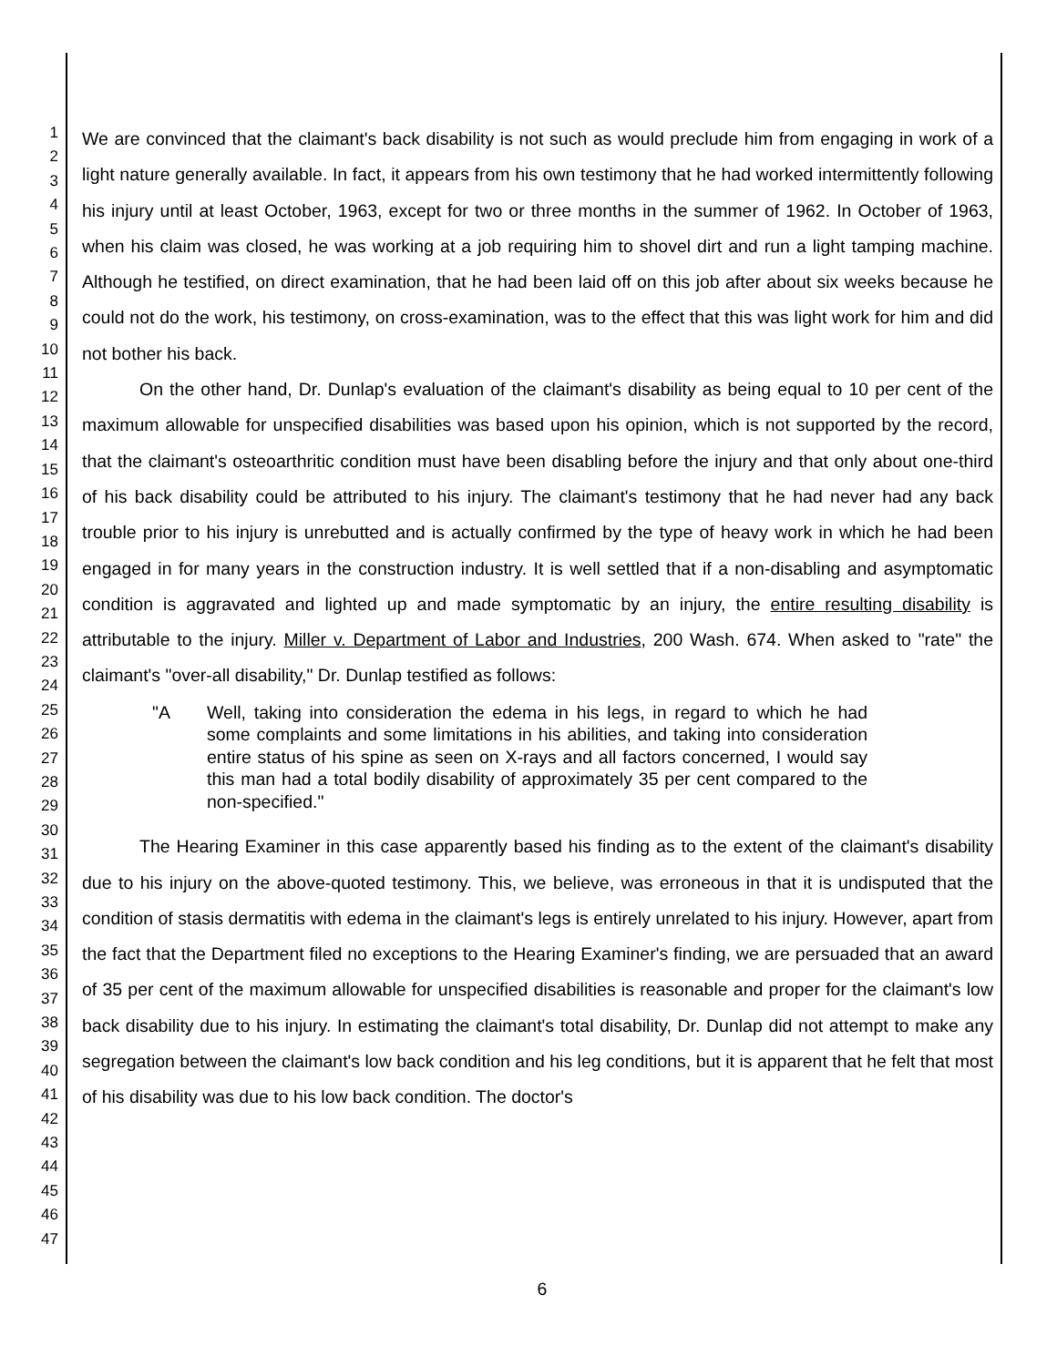1
2
3
4
5
6
7
8
9
10
11
12
13
14
15
16
17
18
19
20
21
22
23
24
25
26
27
28
29
30
31
32
33
34
35
36
37
38
39
40
41
42
43
44
45
46
47
We are convinced that the claimant's back disability is not such as would preclude him from engaging in work of a light nature generally available. In fact, it appears from his own testimony that he had worked intermittently following his injury until at least October, 1963, except for two or three months in the summer of 1962. In October of 1963, when his claim was closed, he was working at a job requiring him to shovel dirt and run a light tamping machine. Although he testified, on direct examination, that he had been laid off on this job after about six weeks because he could not do the work, his testimony, on cross-examination, was to the effect that this was light work for him and did not bother his back.
On the other hand, Dr. Dunlap's evaluation of the claimant's disability as being equal to 10 per cent of the maximum allowable for unspecified disabilities was based upon his opinion, which is not supported by the record, that the claimant's osteoarthritic condition must have been disabling before the injury and that only about one-third of his back disability could be attributed to his injury. The claimant's testimony that he had never had any back trouble prior to his injury is unrebutted and is actually confirmed by the type of heavy work in which he had been engaged in for many years in the construction industry. It is well settled that if a non-disabling and asymptomatic condition is aggravated and lighted up and made symptomatic by an injury, the entire resulting disability is attributable to the injury. Miller v. Department of Labor and Industries, 200 Wash. 674. When asked to "rate" the claimant's "over-all disability," Dr. Dunlap testified as follows:
"A Well, taking into consideration the edema in his legs, in regard to which he had some complaints and some limitations in his abilities, and taking into consideration entire status of his spine as seen on X-rays and all factors concerned, I would say this man had a total bodily disability of approximately 35 per cent compared to the non-specified."
The Hearing Examiner in this case apparently based his finding as to the extent of the claimant's disability due to his injury on the above-quoted testimony. This, we believe, was erroneous in that it is undisputed that the condition of stasis dermatitis with edema in the claimant's legs is entirely unrelated to his injury. However, apart from the fact that the Department filed no exceptions to the Hearing Examiner's finding, we are persuaded that an award of 35 per cent of the maximum allowable for unspecified disabilities is reasonable and proper for the claimant's low back disability due to his injury. In estimating the claimant's total disability, Dr. Dunlap did not attempt to make any segregation between the claimant's low back condition and his leg conditions, but it is apparent that he felt that most of his disability was due to his low back condition. The doctor's
6